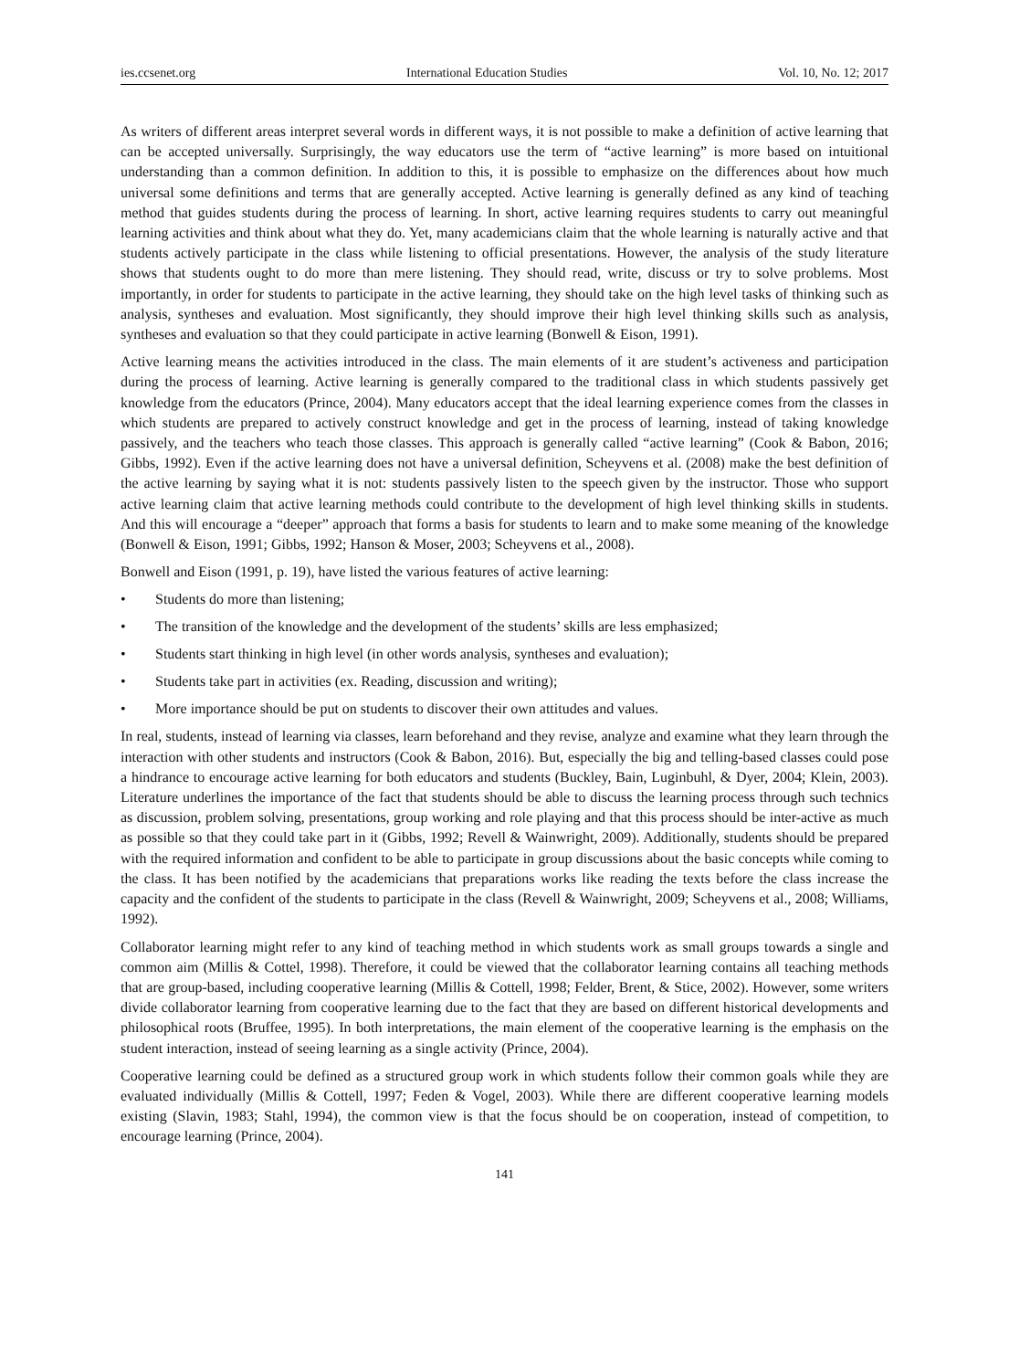ies.ccsenet.org International Education Studies Vol. 10, No. 12; 2017
As writers of different areas interpret several words in different ways, it is not possible to make a definition of active learning that can be accepted universally. Surprisingly, the way educators use the term of “active learning” is more based on intuitional understanding than a common definition. In addition to this, it is possible to emphasize on the differences about how much universal some definitions and terms that are generally accepted. Active learning is generally defined as any kind of teaching method that guides students during the process of learning. In short, active learning requires students to carry out meaningful learning activities and think about what they do. Yet, many academicians claim that the whole learning is naturally active and that students actively participate in the class while listening to official presentations. However, the analysis of the study literature shows that students ought to do more than mere listening. They should read, write, discuss or try to solve problems. Most importantly, in order for students to participate in the active learning, they should take on the high level tasks of thinking such as analysis, syntheses and evaluation. Most significantly, they should improve their high level thinking skills such as analysis, syntheses and evaluation so that they could participate in active learning (Bonwell & Eison, 1991).
Active learning means the activities introduced in the class. The main elements of it are student’s activeness and participation during the process of learning. Active learning is generally compared to the traditional class in which students passively get knowledge from the educators (Prince, 2004). Many educators accept that the ideal learning experience comes from the classes in which students are prepared to actively construct knowledge and get in the process of learning, instead of taking knowledge passively, and the teachers who teach those classes. This approach is generally called “active learning” (Cook & Babon, 2016; Gibbs, 1992). Even if the active learning does not have a universal definition, Scheyvens et al. (2008) make the best definition of the active learning by saying what it is not: students passively listen to the speech given by the instructor. Those who support active learning claim that active learning methods could contribute to the development of high level thinking skills in students. And this will encourage a “deeper” approach that forms a basis for students to learn and to make some meaning of the knowledge (Bonwell & Eison, 1991; Gibbs, 1992; Hanson & Moser, 2003; Scheyvens et al., 2008).
Bonwell and Eison (1991, p. 19), have listed the various features of active learning:
• Students do more than listening;
• The transition of the knowledge and the development of the students’ skills are less emphasized;
• Students start thinking in high level (in other words analysis, syntheses and evaluation);
• Students take part in activities (ex. Reading, discussion and writing);
• More importance should be put on students to discover their own attitudes and values.
In real, students, instead of learning via classes, learn beforehand and they revise, analyze and examine what they learn through the interaction with other students and instructors (Cook & Babon, 2016). But, especially the big and telling-based classes could pose a hindrance to encourage active learning for both educators and students (Buckley, Bain, Luginbuhl, & Dyer, 2004; Klein, 2003). Literature underlines the importance of the fact that students should be able to discuss the learning process through such technics as discussion, problem solving, presentations, group working and role playing and that this process should be inter-active as much as possible so that they could take part in it (Gibbs, 1992; Revell & Wainwright, 2009). Additionally, students should be prepared with the required information and confident to be able to participate in group discussions about the basic concepts while coming to the class. It has been notified by the academicians that preparations works like reading the texts before the class increase the capacity and the confident of the students to participate in the class (Revell & Wainwright, 2009; Scheyvens et al., 2008; Williams, 1992).
Collaborator learning might refer to any kind of teaching method in which students work as small groups towards a single and common aim (Millis & Cottel, 1998). Therefore, it could be viewed that the collaborator learning contains all teaching methods that are group-based, including cooperative learning (Millis & Cottell, 1998; Felder, Brent, & Stice, 2002). However, some writers divide collaborator learning from cooperative learning due to the fact that they are based on different historical developments and philosophical roots (Bruffee, 1995). In both interpretations, the main element of the cooperative learning is the emphasis on the student interaction, instead of seeing learning as a single activity (Prince, 2004).
Cooperative learning could be defined as a structured group work in which students follow their common goals while they are evaluated individually (Millis & Cottell, 1997; Feden & Vogel, 2003). While there are different cooperative learning models existing (Slavin, 1983; Stahl, 1994), the common view is that the focus should be on cooperation, instead of competition, to encourage learning (Prince, 2004).
141